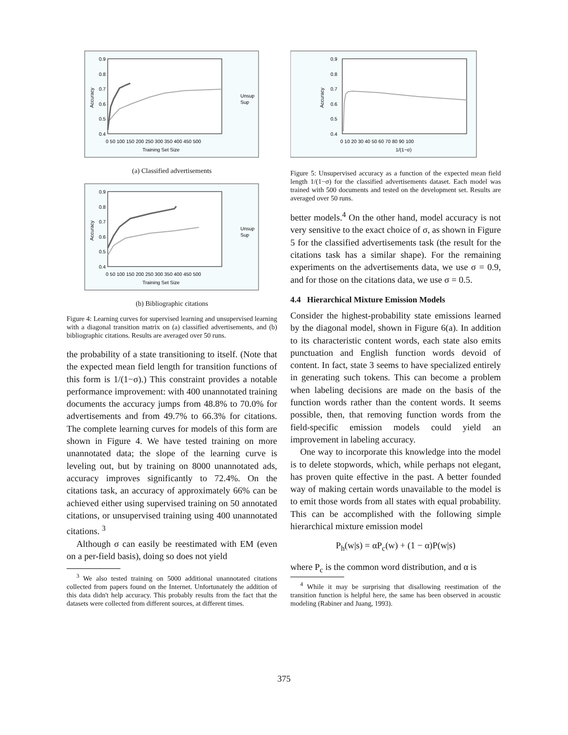0.9
0.8
0.7
0.6
0.5
0.4
0 50 100 150 200 250 300 350 400 450 500
Training Set Size
Accuracy
Unsup
Sup
(a) Classified advertisements
0.9
0.8
0.7
0.6
0.5
0.4
0 50 100 150 200 250 300 350 400 450 500
Training Set Size
Accuracy
Unsup
Sup
(b) Bibliographic citations
Figure 4: Learning curves for supervised learning and unsupervised learning with a diagonal transition matrix on (a) classified advertisements, and (b) bibliographic citations. Results are averaged over 50 runs.
the probability of a state transitioning to itself. (Note that the expected mean field length for transition functions of this form is 1/(1−σ).) This constraint provides a notable performance improvement: with 400 unannotated training documents the accuracy jumps from 48.8% to 70.0% for advertisements and from 49.7% to 66.3% for citations. The complete learning curves for models of this form are shown in Figure 4. We have tested training on more unannotated data; the slope of the learning curve is leveling out, but by training on 8000 unannotated ads, accuracy improves significantly to 72.4%. On the citations task, an accuracy of approximately 66% can be achieved either using supervised training on 50 annotated citations, or unsupervised training using 400 unannotated citations. <sup>3</sup>
Although σ can easily be reestimated with EM (even on a per-field basis), doing so does not yield
<sup>3</sup> We also tested training on 5000 additional unannotated citations collected from papers found on the Internet. Unfortunately the addition of this data didn't help accuracy. This probably results from the fact that the datasets were collected from different sources, at different times.
0.9
0.8
0.7
0.6
0.5
0.4
0 10 20 30 40 50 60 70 80 90 100
1/(1−σ)
Accuracy
Figure 5: Unsupervised accuracy as a function of the expected mean field length 1/(1−σ) for the classified advertisements dataset. Each model was trained with 500 documents and tested on the development set. Results are averaged over 50 runs.
better models.<sup>4</sup> On the other hand, model accuracy is not very sensitive to the exact choice of σ, as shown in Figure 5 for the classified advertisements task (the result for the citations task has a similar shape). For the remaining experiments on the advertisements data, we use σ = 0.9, and for those on the citations data, we use σ = 0.5.
4.4 Hierarchical Mixture Emission Models
Consider the highest-probability state emissions learned by the diagonal model, shown in Figure 6(a). In addition to its characteristic content words, each state also emits punctuation and English function words devoid of content. In fact, state 3 seems to have specialized entirely in generating such tokens. This can become a problem when labeling decisions are made on the basis of the function words rather than the content words. It seems possible, then, that removing function words from the field-specific emission models could yield an improvement in labeling accuracy.
One way to incorporate this knowledge into the model is to delete stopwords, which, while perhaps not elegant, has proven quite effective in the past. A better founded way of making certain words unavailable to the model is to emit those words from all states with equal probability. This can be accomplished with the following simple hierarchical mixture emission model
P<sub>h</sub>(w|s) = αP<sub>c</sub>(w) + (1 − α)P(w|s)
where P<sub>c</sub> is the common word distribution, and α is
<sup>4</sup> While it may be surprising that disallowing reestimation of the transition function is helpful here, the same has been observed in acoustic modeling (Rabiner and Juang, 1993).
375